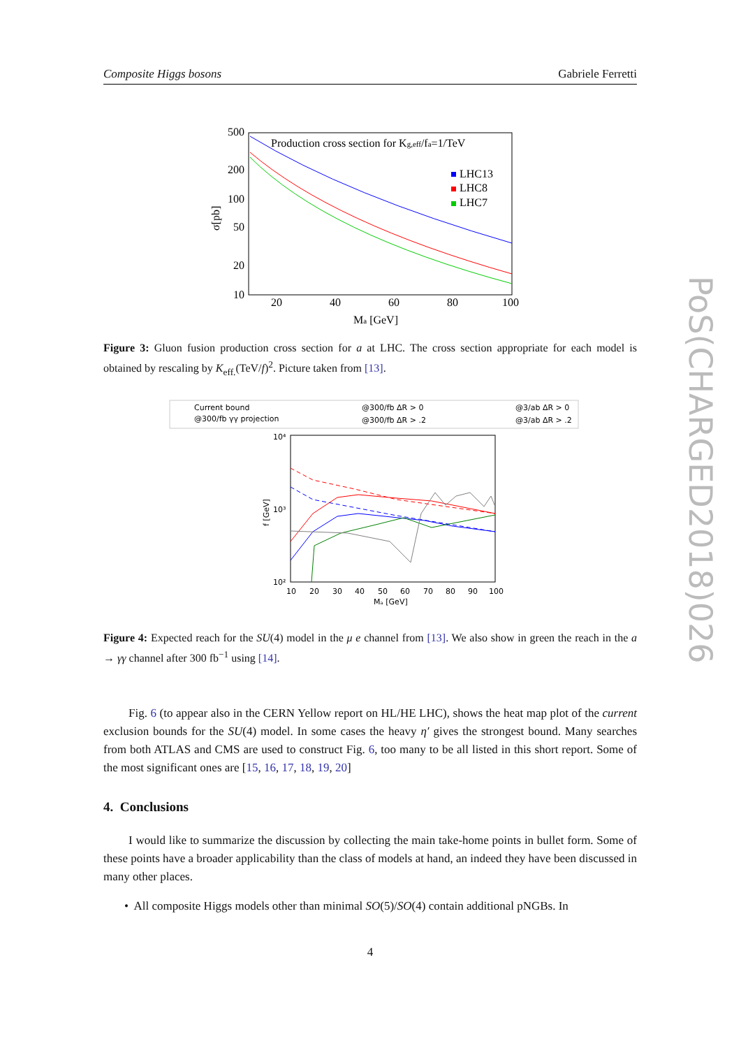Composite Higgs bosons Gabriele Ferretti
PoS(CHARGED2018)026
500
200
100
50
20
10
20
40
60
80
100
Ma [GeV]
σ[pb]
Production cross section for Kg,eff/fa=1/TeV
LHC13
LHC8
LHC7
Figure 3: Gluon fusion production cross section for a at LHC. The cross section appropriate for each model is obtained by rescaling by K<sub>eff.</sub>(TeV/f)<sup>2</sup>. Picture taken from [13].
Current bound
@300/fb γγ projection
@300/fb ΔR > 0
@300/fb ΔR > .2
@3/ab ΔR > 0
@3/ab ΔR > .2
10⁴
10³
10²
10
20
30
40
50
60
70
80
90
100
Mₐ [GeV]
f [GeV]
Figure 4: Expected reach for the SU(4) model in the μ e channel from [13]. We also show in green the reach in the a → γγ channel after 300 fb<sup>−1</sup> using [14].
Fig. 6 (to appear also in the CERN Yellow report on HL/HE LHC), shows the heat map plot of the current exclusion bounds for the SU(4) model. In some cases the heavy η′ gives the strongest bound. Many searches from both ATLAS and CMS are used to construct Fig. 6, too many to be all listed in this short report. Some of the most significant ones are [15, 16, 17, 18, 19, 20]
4. Conclusions
I would like to summarize the discussion by collecting the main take-home points in bullet form. Some of these points have a broader applicability than the class of models at hand, an indeed they have been discussed in many other places.
• All composite Higgs models other than minimal SO(5)/SO(4) contain additional pNGBs. In
4